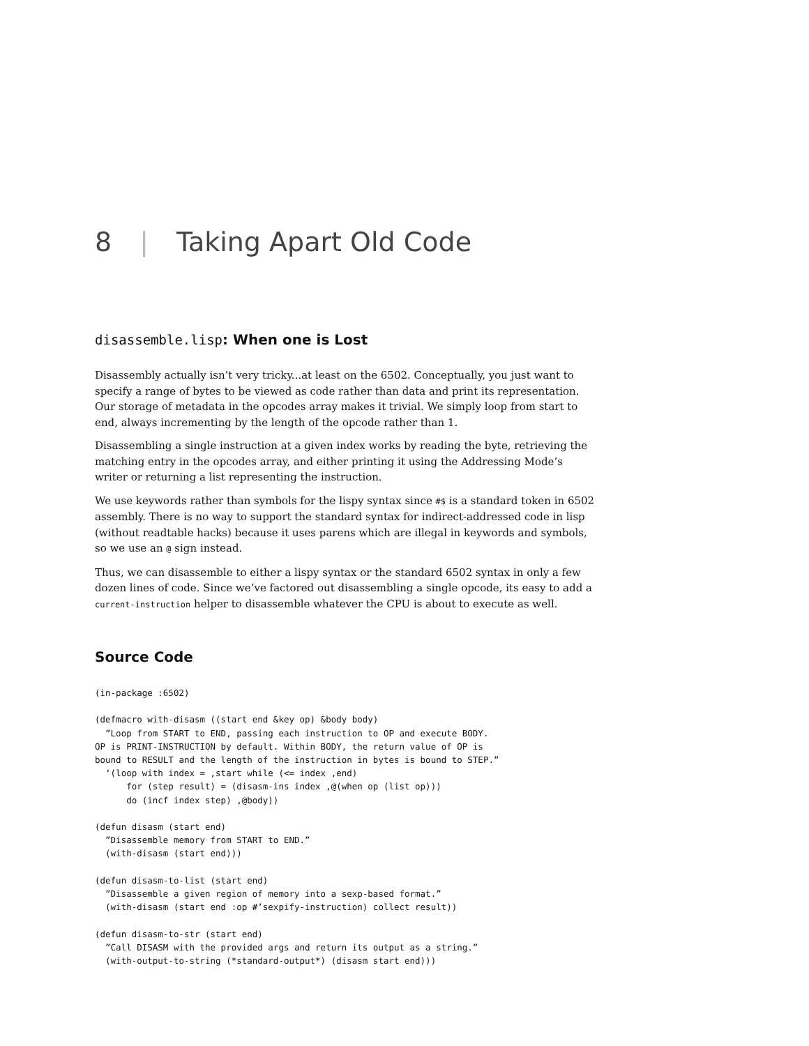8 | Taking Apart Old Code
disassemble.lisp: When one is Lost
Disassembly actually isn’t very tricky...at least on the 6502. Conceptually, you just want to specify a range of bytes to be viewed as code rather than data and print its representation. Our storage of metadata in the opcodes array makes it trivial. We simply loop from start to end, always incrementing by the length of the opcode rather than 1.
Disassembling a single instruction at a given index works by reading the byte, retrieving the matching entry in the opcodes array, and either printing it using the Addressing Mode’s writer or returning a list representing the instruction.
We use keywords rather than symbols for the lispy syntax since #$ is a standard token in 6502 assembly. There is no way to support the standard syntax for indirect-addressed code in lisp (without readtable hacks) because it uses parens which are illegal in keywords and symbols, so we use an @ sign instead.
Thus, we can disassemble to either a lispy syntax or the standard 6502 syntax in only a few dozen lines of code. Since we’ve factored out disassembling a single opcode, its easy to add a current-instruction helper to disassemble whatever the CPU is about to execute as well.
Source Code
(in-package :6502)

(defmacro with-disasm ((start end &key op) &body body)
  ”Loop from START to END, passing each instruction to OP and execute BODY.
OP is PRINT-INSTRUCTION by default. Within BODY, the return value of OP is
bound to RESULT and the length of the instruction in bytes is bound to STEP.”
  ‘(loop with index = ,start while (<= index ,end)
      for (step result) = (disasm-ins index ,@(when op (list op)))
      do (incf index step) ,@body))

(defun disasm (start end)
  ”Disassemble memory from START to END.”
  (with-disasm (start end)))

(defun disasm-to-list (start end)
  ”Disassemble a given region of memory into a sexp-based format.”
  (with-disasm (start end :op #’sexpify-instruction) collect result))

(defun disasm-to-str (start end)
  ”Call DISASM with the provided args and return its output as a string.”
  (with-output-to-string (*standard-output*) (disasm start end)))